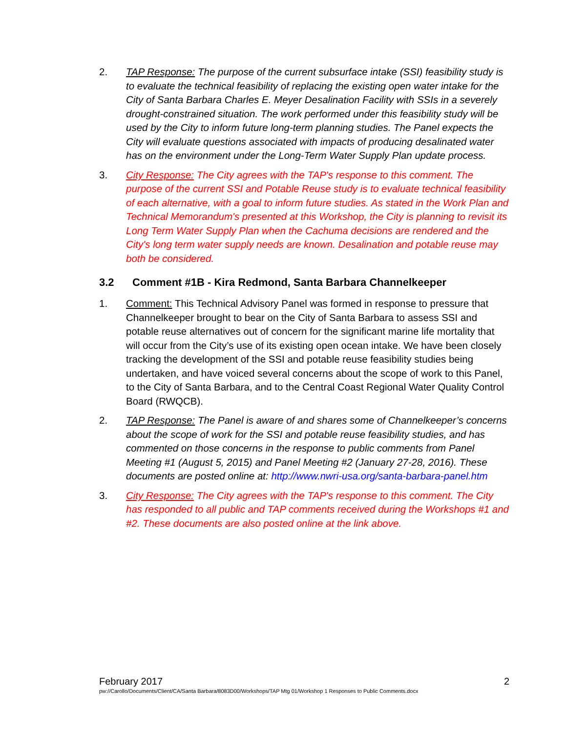2. TAP Response: The purpose of the current subsurface intake (SSI) feasibility study is to evaluate the technical feasibility of replacing the existing open water intake for the City of Santa Barbara Charles E. Meyer Desalination Facility with SSIs in a severely drought-constrained situation. The work performed under this feasibility study will be used by the City to inform future long-term planning studies. The Panel expects the City will evaluate questions associated with impacts of producing desalinated water has on the environment under the Long-Term Water Supply Plan update process.
3. City Response: The City agrees with the TAP's response to this comment. The purpose of the current SSI and Potable Reuse study is to evaluate technical feasibility of each alternative, with a goal to inform future studies. As stated in the Work Plan and Technical Memorandum's presented at this Workshop, the City is planning to revisit its Long Term Water Supply Plan when the Cachuma decisions are rendered and the City's long term water supply needs are known. Desalination and potable reuse may both be considered.
3.2 Comment #1B - Kira Redmond, Santa Barbara Channelkeeper
1. Comment: This Technical Advisory Panel was formed in response to pressure that Channelkeeper brought to bear on the City of Santa Barbara to assess SSI and potable reuse alternatives out of concern for the significant marine life mortality that will occur from the City’s use of its existing open ocean intake. We have been closely tracking the development of the SSI and potable reuse feasibility studies being undertaken, and have voiced several concerns about the scope of work to this Panel, to the City of Santa Barbara, and to the Central Coast Regional Water Quality Control Board (RWQCB).
2. TAP Response: The Panel is aware of and shares some of Channelkeeper’s concerns about the scope of work for the SSI and potable reuse feasibility studies, and has commented on those concerns in the response to public comments from Panel Meeting #1 (August 5, 2015) and Panel Meeting #2 (January 27-28, 2016). These documents are posted online at: http://www.nwri-usa.org/santa-barbara-panel.htm
3. City Response: The City agrees with the TAP's response to this comment. The City has responded to all public and TAP comments received during the Workshops #1 and #2. These documents are also posted online at the link above.
February 2017 2
pw://Carollo/Documents/Client/CA/Santa Barbara/8083D00/Workshops/TAP Mtg 01/Workshop 1 Responses to Public Comments.docx